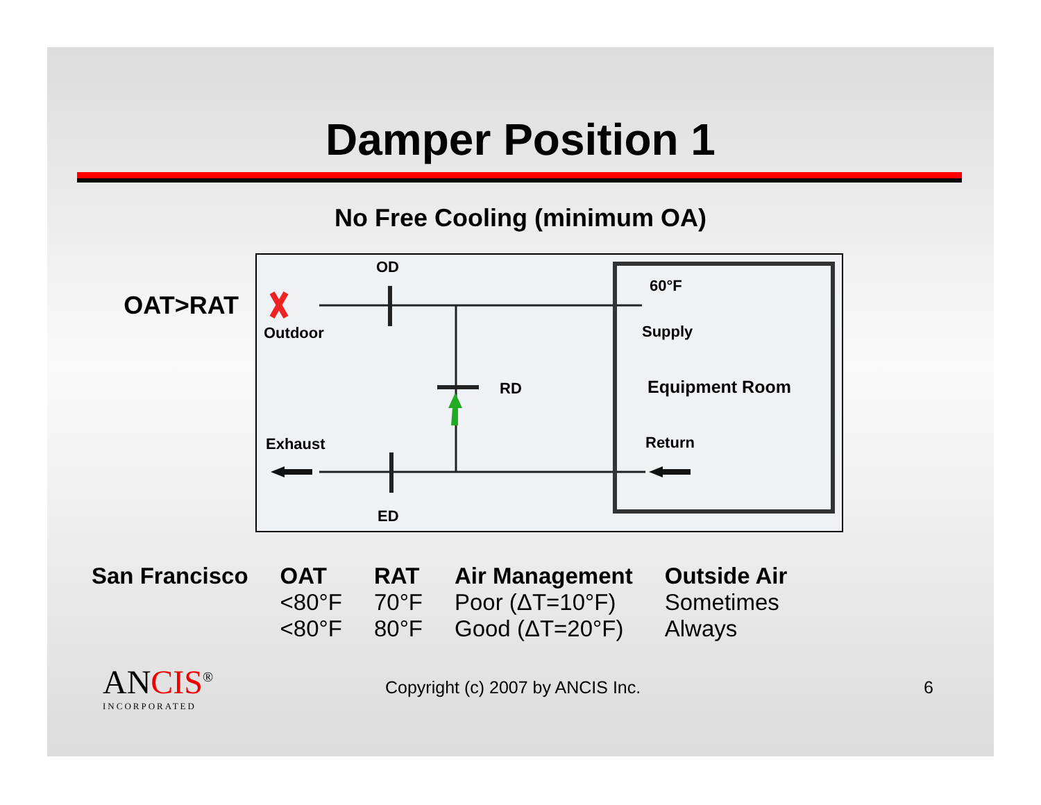Damper Position 1
No Free Cooling (minimum OA)
OAT>RAT
OD
Outdoor
60°F
Supply
RD Equipment Room
Exhaust Return
ED
| San Francisco | OAT | RAT | Air Management | Outside Air |
| --- | --- | --- | --- | --- |
| | <80°F | 70°F | Poor (ΔT=10°F) | Sometimes |
| | <80°F | 80°F | Good (ΔT=20°F) | Always |
ANCIS<sup>®</sup>
INCORPORATED
Copyright (c) 2007 by ANCIS Inc. 6